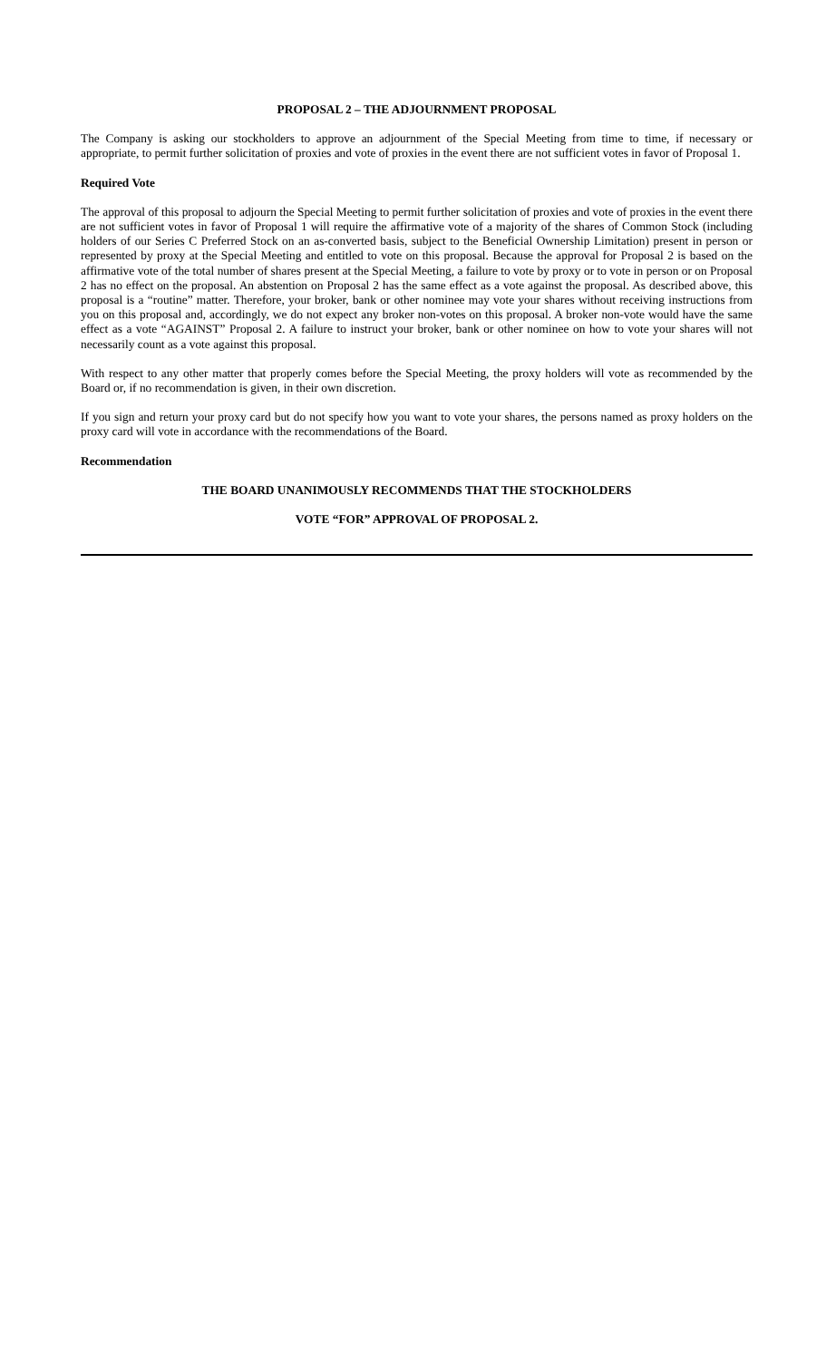PROPOSAL 2 – THE ADJOURNMENT PROPOSAL
The Company is asking our stockholders to approve an adjournment of the Special Meeting from time to time, if necessary or appropriate, to permit further solicitation of proxies and vote of proxies in the event there are not sufficient votes in favor of Proposal 1.
Required Vote
The approval of this proposal to adjourn the Special Meeting to permit further solicitation of proxies and vote of proxies in the event there are not sufficient votes in favor of Proposal 1 will require the affirmative vote of a majority of the shares of Common Stock (including holders of our Series C Preferred Stock on an as-converted basis, subject to the Beneficial Ownership Limitation) present in person or represented by proxy at the Special Meeting and entitled to vote on this proposal. Because the approval for Proposal 2 is based on the affirmative vote of the total number of shares present at the Special Meeting, a failure to vote by proxy or to vote in person or on Proposal 2 has no effect on the proposal. An abstention on Proposal 2 has the same effect as a vote against the proposal. As described above, this proposal is a “routine” matter. Therefore, your broker, bank or other nominee may vote your shares without receiving instructions from you on this proposal and, accordingly, we do not expect any broker non-votes on this proposal. A broker non-vote would have the same effect as a vote “AGAINST” Proposal 2. A failure to instruct your broker, bank or other nominee on how to vote your shares will not necessarily count as a vote against this proposal.
With respect to any other matter that properly comes before the Special Meeting, the proxy holders will vote as recommended by the Board or, if no recommendation is given, in their own discretion.
If you sign and return your proxy card but do not specify how you want to vote your shares, the persons named as proxy holders on the proxy card will vote in accordance with the recommendations of the Board.
Recommendation
THE BOARD UNANIMOUSLY RECOMMENDS THAT THE STOCKHOLDERS
VOTE “FOR” APPROVAL OF PROPOSAL 2.